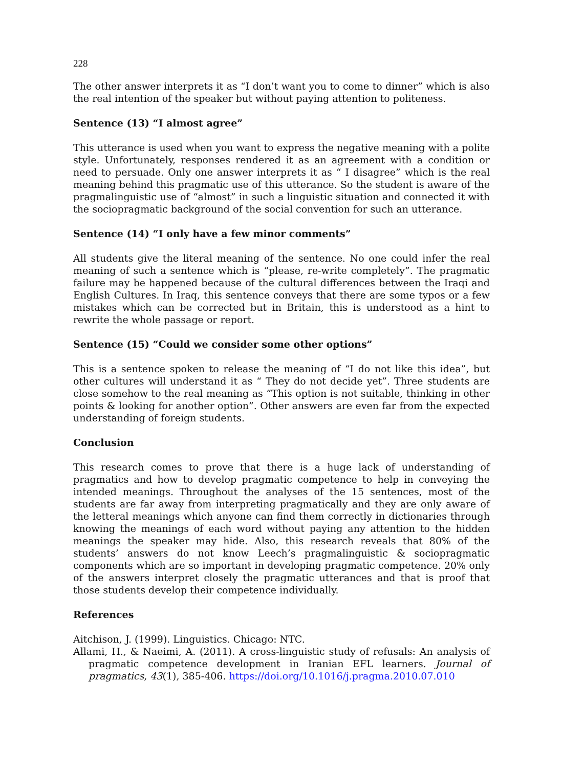228
The other answer interprets it as “I don’t want you to come to dinner” which is also the real intention of the speaker but without paying attention to politeness.
Sentence (13) “I almost agree”
This utterance is used when you want to express the negative meaning with a polite style. Unfortunately, responses rendered it as an agreement with a condition or need to persuade. Only one answer interprets it as “ I disagree” which is the real meaning behind this pragmatic use of this utterance. So the student is aware of the pragmalinguistic use of “almost” in such a linguistic situation and connected it with the sociopragmatic background of the social convention for such an utterance.
Sentence (14) “I only have a few minor comments”
All students give the literal meaning of the sentence. No one could infer the real meaning of such a sentence which is “please, re-write completely”. The pragmatic failure may be happened because of the cultural differences between the Iraqi and English Cultures. In Iraq, this sentence conveys that there are some typos or a few mistakes which can be corrected but in Britain, this is understood as a hint to rewrite the whole passage or report.
Sentence (15) “Could we consider some other options”
This is a sentence spoken to release the meaning of “I do not like this idea”, but other cultures will understand it as “ They do not decide yet”. Three students are close somehow to the real meaning as “This option is not suitable, thinking in other points & looking for another option”. Other answers are even far from the expected understanding of foreign students.
Conclusion
This research comes to prove that there is a huge lack of understanding of pragmatics and how to develop pragmatic competence to help in conveying the intended meanings. Throughout the analyses of the 15 sentences, most of the students are far away from interpreting pragmatically and they are only aware of the letteral meanings which anyone can find them correctly in dictionaries through knowing the meanings of each word without paying any attention to the hidden meanings the speaker may hide. Also, this research reveals that 80% of the students’ answers do not know Leech’s pragmalinguistic & sociopragmatic components which are so important in developing pragmatic competence. 20% only of the answers interpret closely the pragmatic utterances and that is proof that those students develop their competence individually.
References
Aitchison, J. (1999). Linguistics. Chicago: NTC.
Allami, H., & Naeimi, A. (2011). A cross-linguistic study of refusals: An analysis of pragmatic competence development in Iranian EFL learners. Journal of pragmatics, 43(1), 385-406. https://doi.org/10.1016/j.pragma.2010.07.010